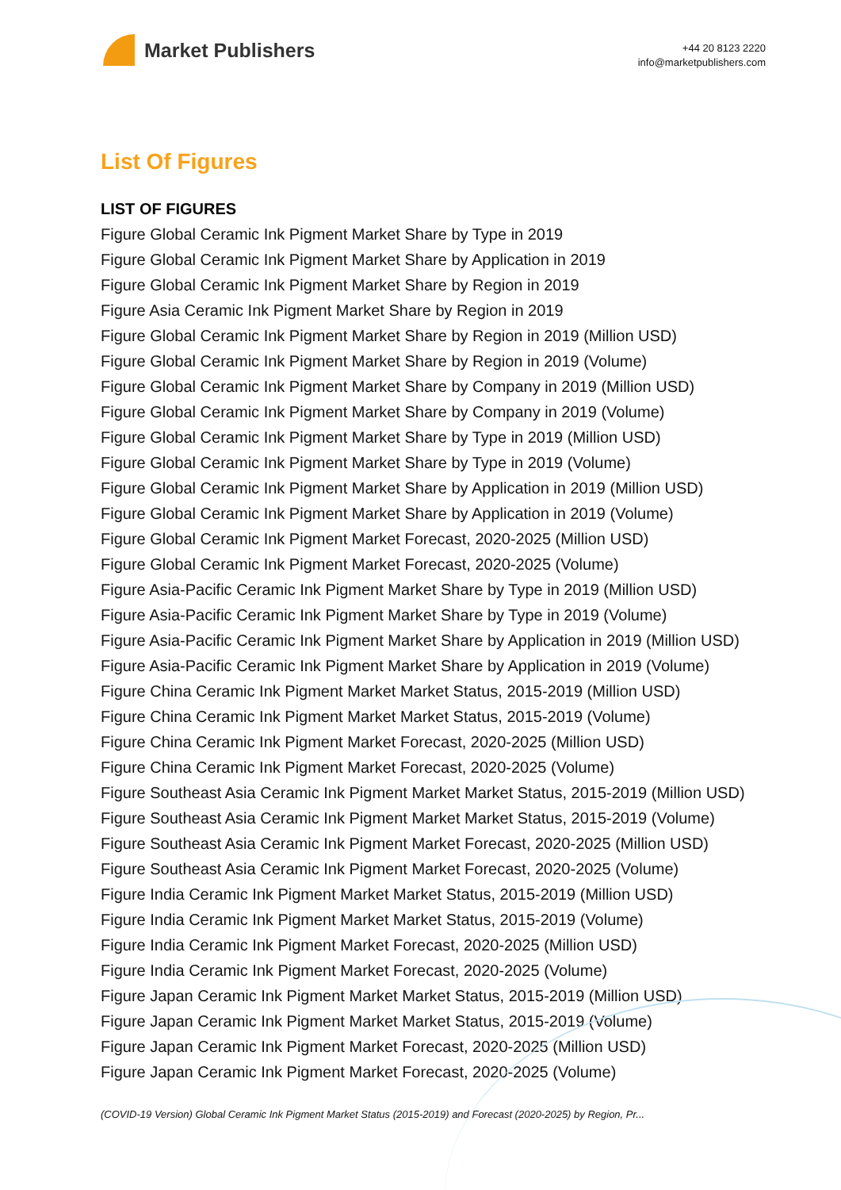Market Publishers
+44 20 8123 2220
info@marketpublishers.com
List Of Figures
LIST OF FIGURES
Figure Global Ceramic Ink Pigment Market Share by Type in 2019
Figure Global Ceramic Ink Pigment Market Share by Application in 2019
Figure Global Ceramic Ink Pigment Market Share by Region in 2019
Figure Asia Ceramic Ink Pigment Market Share by Region in 2019
Figure Global Ceramic Ink Pigment Market Share by Region in 2019 (Million USD)
Figure Global Ceramic Ink Pigment Market Share by Region in 2019 (Volume)
Figure Global Ceramic Ink Pigment Market Share by Company in 2019 (Million USD)
Figure Global Ceramic Ink Pigment Market Share by Company in 2019 (Volume)
Figure Global Ceramic Ink Pigment Market Share by Type in 2019 (Million USD)
Figure Global Ceramic Ink Pigment Market Share by Type in 2019 (Volume)
Figure Global Ceramic Ink Pigment Market Share by Application in 2019 (Million USD)
Figure Global Ceramic Ink Pigment Market Share by Application in 2019 (Volume)
Figure Global Ceramic Ink Pigment Market Forecast, 2020-2025 (Million USD)
Figure Global Ceramic Ink Pigment Market Forecast, 2020-2025 (Volume)
Figure Asia-Pacific Ceramic Ink Pigment Market Share by Type in 2019 (Million USD)
Figure Asia-Pacific Ceramic Ink Pigment Market Share by Type in 2019 (Volume)
Figure Asia-Pacific Ceramic Ink Pigment Market Share by Application in 2019 (Million USD)
Figure Asia-Pacific Ceramic Ink Pigment Market Share by Application in 2019 (Volume)
Figure China Ceramic Ink Pigment Market Market Status, 2015-2019 (Million USD)
Figure China Ceramic Ink Pigment Market Market Status, 2015-2019 (Volume)
Figure China Ceramic Ink Pigment Market Forecast, 2020-2025 (Million USD)
Figure China Ceramic Ink Pigment Market Forecast, 2020-2025 (Volume)
Figure Southeast Asia Ceramic Ink Pigment Market Market Status, 2015-2019 (Million USD)
Figure Southeast Asia Ceramic Ink Pigment Market Market Status, 2015-2019 (Volume)
Figure Southeast Asia Ceramic Ink Pigment Market Forecast, 2020-2025 (Million USD)
Figure Southeast Asia Ceramic Ink Pigment Market Forecast, 2020-2025 (Volume)
Figure India Ceramic Ink Pigment Market Market Status, 2015-2019 (Million USD)
Figure India Ceramic Ink Pigment Market Market Status, 2015-2019 (Volume)
Figure India Ceramic Ink Pigment Market Forecast, 2020-2025 (Million USD)
Figure India Ceramic Ink Pigment Market Forecast, 2020-2025 (Volume)
Figure Japan Ceramic Ink Pigment Market Market Status, 2015-2019 (Million USD)
Figure Japan Ceramic Ink Pigment Market Market Status, 2015-2019 (Volume)
Figure Japan Ceramic Ink Pigment Market Forecast, 2020-2025 (Million USD)
Figure Japan Ceramic Ink Pigment Market Forecast, 2020-2025 (Volume)
(COVID-19 Version) Global Ceramic Ink Pigment Market Status (2015-2019) and Forecast (2020-2025) by Region, Pr...